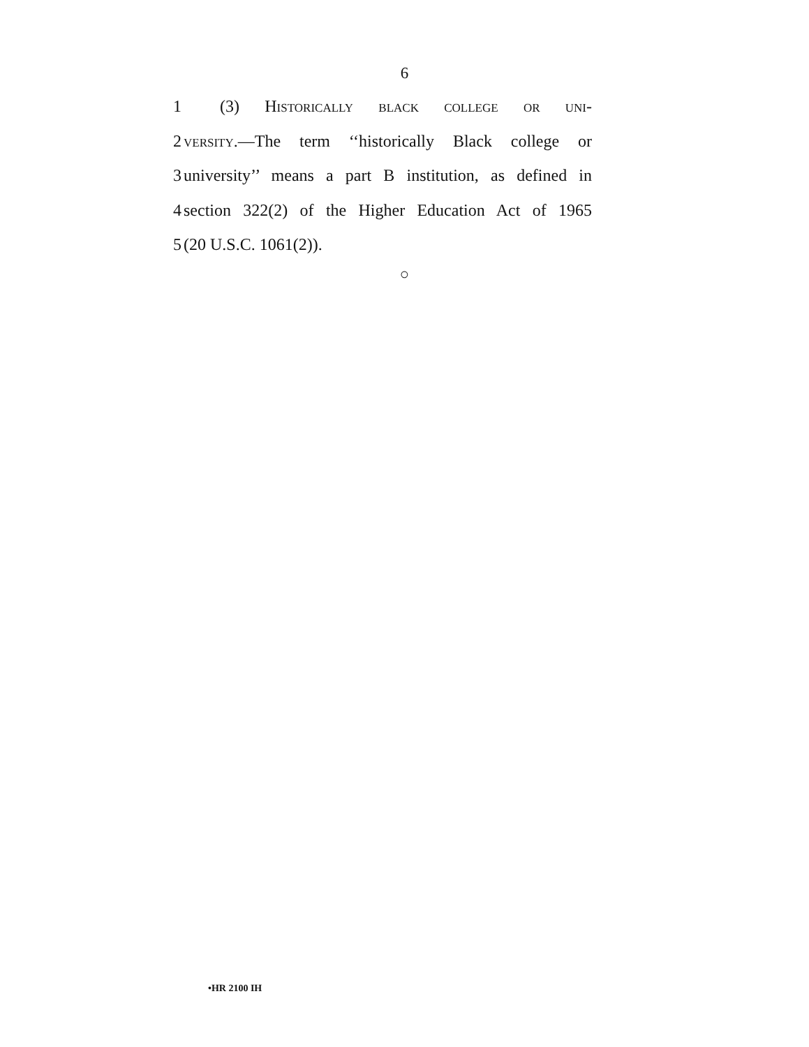6
1 (3) Historically black college or uni-
2 versity.—The term ‘‘historically Black college or
3 university’’ means a part B institution, as defined in
4 section 322(2) of the Higher Education Act of 1965
5 (20 U.S.C. 1061(2)).
○
•HR 2100 IH